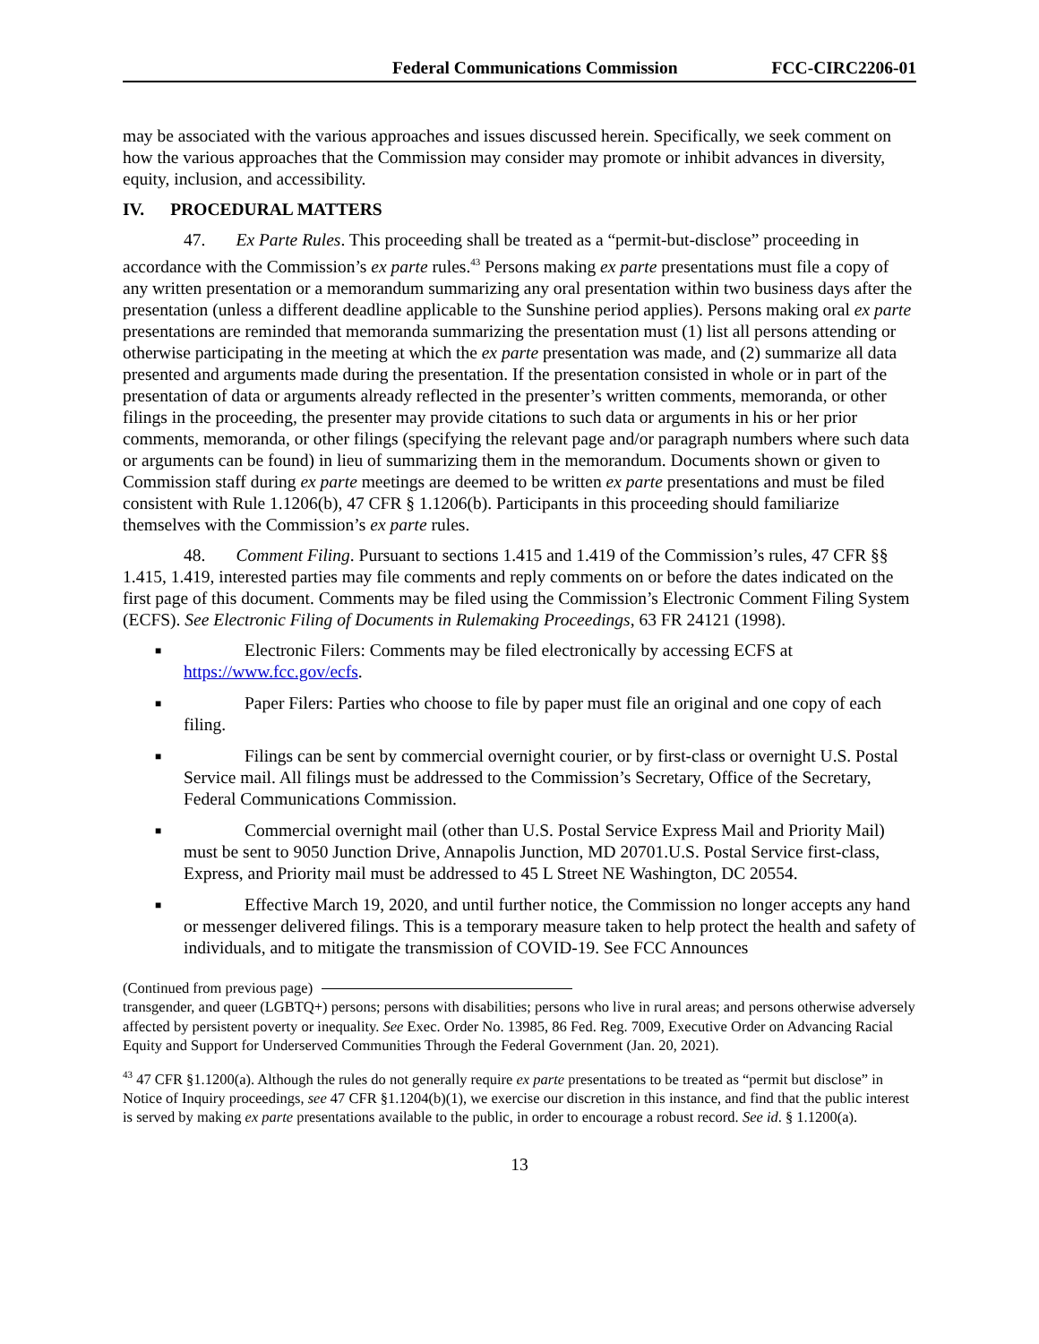Federal Communications Commission FCC-CIRC2206-01
may be associated with the various approaches and issues discussed herein. Specifically, we seek comment on how the various approaches that the Commission may consider may promote or inhibit advances in diversity, equity, inclusion, and accessibility.
IV. PROCEDURAL MATTERS
47. Ex Parte Rules. This proceeding shall be treated as a “permit-but-disclose” proceeding in accordance with the Commission’s ex parte rules.<sup>43</sup> Persons making ex parte presentations must file a copy of any written presentation or a memorandum summarizing any oral presentation within two business days after the presentation (unless a different deadline applicable to the Sunshine period applies). Persons making oral ex parte presentations are reminded that memoranda summarizing the presentation must (1) list all persons attending or otherwise participating in the meeting at which the ex parte presentation was made, and (2) summarize all data presented and arguments made during the presentation. If the presentation consisted in whole or in part of the presentation of data or arguments already reflected in the presenter’s written comments, memoranda, or other filings in the proceeding, the presenter may provide citations to such data or arguments in his or her prior comments, memoranda, or other filings (specifying the relevant page and/or paragraph numbers where such data or arguments can be found) in lieu of summarizing them in the memorandum. Documents shown or given to Commission staff during ex parte meetings are deemed to be written ex parte presentations and must be filed consistent with Rule 1.1206(b), 47 CFR § 1.1206(b). Participants in this proceeding should familiarize themselves with the Commission’s ex parte rules.
48. Comment Filing. Pursuant to sections 1.415 and 1.419 of the Commission’s rules, 47 CFR §§ 1.415, 1.419, interested parties may file comments and reply comments on or before the dates indicated on the first page of this document. Comments may be filed using the Commission’s Electronic Comment Filing System (ECFS). See Electronic Filing of Documents in Rulemaking Proceedings, 63 FR 24121 (1998).
■ Electronic Filers: Comments may be filed electronically by accessing ECFS at https://www.fcc.gov/ecfs.
■ Paper Filers: Parties who choose to file by paper must file an original and one copy of each filing.
■ Filings can be sent by commercial overnight courier, or by first-class or overnight U.S. Postal Service mail. All filings must be addressed to the Commission’s Secretary, Office of the Secretary, Federal Communications Commission.
■ Commercial overnight mail (other than U.S. Postal Service Express Mail and Priority Mail) must be sent to 9050 Junction Drive, Annapolis Junction, MD 20701.U.S. Postal Service first-class, Express, and Priority mail must be addressed to 45 L Street NE Washington, DC 20554.
■ Effective March 19, 2020, and until further notice, the Commission no longer accepts any hand or messenger delivered filings. This is a temporary measure taken to help protect the health and safety of individuals, and to mitigate the transmission of COVID-19. See FCC Announces
(Continued from previous page)
transgender, and queer (LGBTQ+) persons; persons with disabilities; persons who live in rural areas; and persons otherwise adversely affected by persistent poverty or inequality. See Exec. Order No. 13985, 86 Fed. Reg. 7009, Executive Order on Advancing Racial Equity and Support for Underserved Communities Through the Federal Government (Jan. 20, 2021).
<sup>43</sup> 47 CFR §1.1200(a). Although the rules do not generally require ex parte presentations to be treated as “permit but disclose” in Notice of Inquiry proceedings, see 47 CFR §1.1204(b)(1), we exercise our discretion in this instance, and find that the public interest is served by making ex parte presentations available to the public, in order to encourage a robust record. See id. § 1.1200(a).
13